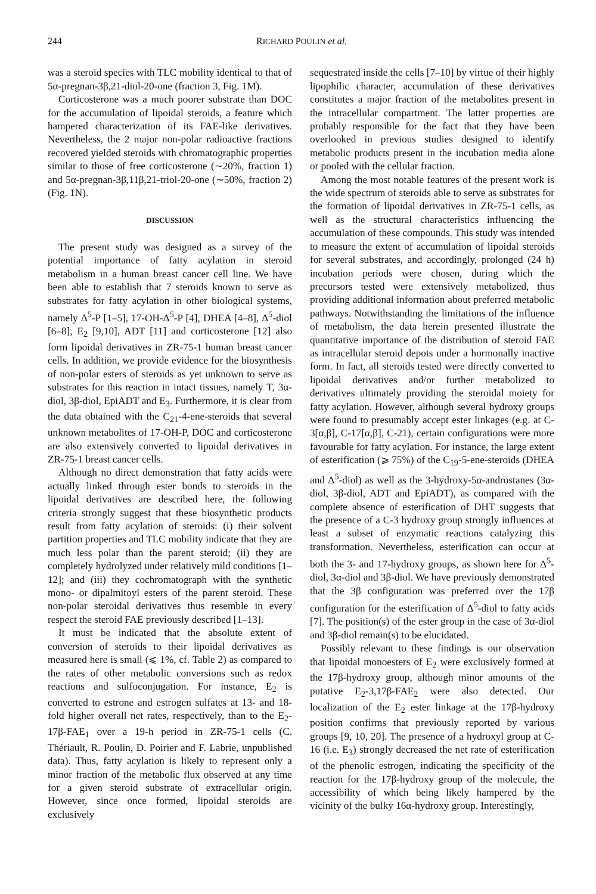244 RICHARD POULIN et al.
was a steroid species with TLC mobility identical to that of 5α-pregnan-3β,21-diol-20-one (fraction 3, Fig. 1M).
Corticosterone was a much poorer substrate than DOC for the accumulation of lipoidal steroids, a feature which hampered characterization of its FAE-like derivatives. Nevertheless, the 2 major non-polar radioactive fractions recovered yielded steroids with chromatographic properties similar to those of free corticosterone (∼20%, fraction 1) and 5α-pregnan-3β,11β,21-triol-20-one (∼50%, fraction 2) (Fig. 1N).
DISCUSSION
The present study was designed as a survey of the potential importance of fatty acylation in steroid metabolism in a human breast cancer cell line. We have been able to establish that 7 steroids known to serve as substrates for fatty acylation in other biological systems, namely Δ<sup>5</sup>-P [1–5], 17-OH-Δ<sup>5</sup>-P [4], DHEA [4–8], Δ<sup>5</sup>-diol [6–8], E<sub>2</sub> [9,10], ADT [11] and corticosterone [12] also form lipoidal derivatives in ZR-75-1 human breast cancer cells. In addition, we provide evidence for the biosynthesis of non-polar esters of steroids as yet unknown to serve as substrates for this reaction in intact tissues, namely T, 3α-diol, 3β-diol, EpiADT and E<sub>3</sub>. Furthermore, it is clear from the data obtained with the C<sub>21</sub>-4-ene-steroids that several unknown metabolites of 17-OH-P, DOC and corticosterone are also extensively converted to lipoidal derivatives in ZR-75-1 breast cancer cells.
Although no direct demonstration that fatty acids were actually linked through ester bonds to steroids in the lipoidal derivatives are described here, the following criteria strongly suggest that these biosynthetic products result from fatty acylation of steroids: (i) their solvent partition properties and TLC mobility indicate that they are much less polar than the parent steroid; (ii) they are completely hydrolyzed under relatively mild conditions [1–12]; and (iii) they cochromatograph with the synthetic mono- or dipalmitoyl esters of the parent steroid. These non-polar steroidal derivatives thus resemble in every respect the steroid FAE previously described [1–13].
It must be indicated that the absolute extent of conversion of steroids to their lipoidal derivatives as measured here is small (⩽ 1%, cf. Table 2) as compared to the rates of other metabolic conversions such as redox reactions and sulfoconjugation. For instance, E<sub>2</sub> is converted to estrone and estrogen sulfates at 13- and 18-fold higher overall net rates, respectively, than to the E<sub>2</sub>-17β-FAE<sub>1</sub> over a 19-h period in ZR-75-1 cells (C. Thériault, R. Poulin, D. Poirier and F. Labrie, unpublished data). Thus, fatty acylation is likely to represent only a minor fraction of the metabolic flux observed at any time for a given steroid substrate of extracellular origin. However, since once formed, lipoidal steroids are exclusively
sequestrated inside the cells [7–10] by virtue of their highly lipophilic character, accumulation of these derivatives constitutes a major fraction of the metabolites present in the intracellular compartment. The latter properties are probably responsible for the fact that they have been overlooked in previous studies designed to identify metabolic products present in the incubation media alone or pooled with the cellular fraction.
Among the most notable features of the present work is the wide spectrum of steroids able to serve as substrates for the formation of lipoidal derivatives in ZR-75-1 cells, as well as the structural characteristics influencing the accumulation of these compounds. This study was intended to measure the extent of accumulation of lipoidal steroids for several substrates, and accordingly, prolonged (24 h) incubation periods were chosen, during which the precursors tested were extensively metabolized, thus providing additional information about preferred metabolic pathways. Notwithstanding the limitations of the influence of metabolism, the data herein presented illustrate the quantitative importance of the distribution of steroid FAE as intracellular steroid depots under a hormonally inactive form. In fact, all steroids tested were directly converted to lipoidal derivatives and/or further metabolized to derivatives ultimately providing the steroidal moiety for fatty acylation. However, although several hydroxy groups were found to presumably accept ester linkages (e.g. at C-3[α,β], C-17[α,β], C-21), certain configurations were more favourable for fatty acylation. For instance, the large extent of esterification (⩾ 75%) of the C<sub>19</sub>-5-ene-steroids (DHEA and Δ<sup>5</sup>-diol) as well as the 3-hydroxy-5α-androstanes (3α-diol, 3β-diol, ADT and EpiADT), as compared with the complete absence of esterification of DHT suggests that the presence of a C-3 hydroxy group strongly influences at least a subset of enzymatic reactions catalyzing this transformation. Nevertheless, esterification can occur at both the 3- and 17-hydroxy groups, as shown here for Δ<sup>5</sup>-diol, 3α-diol and 3β-diol. We have previously demonstrated that the 3β configuration was preferred over the 17β configuration for the esterification of Δ<sup>5</sup>-diol to fatty acids [7]. The position(s) of the ester group in the case of 3α-diol and 3β-diol remain(s) to be elucidated.
Possibly relevant to these findings is our observation that lipoidal monoesters of E<sub>2</sub> were exclusively formed at the 17β-hydroxy group, although minor amounts of the putative E<sub>2</sub>-3,17β-FAE<sub>2</sub> were also detected. Our localization of the E<sub>2</sub> ester linkage at the 17β-hydroxy position confirms that previously reported by various groups [9, 10, 20]. The presence of a hydroxyl group at C-16 (i.e. E<sub>3</sub>) strongly decreased the net rate of esterification of the phenolic estrogen, indicating the specificity of the reaction for the 17β-hydroxy group of the molecule, the accessibility of which being likely hampered by the vicinity of the bulky 16α-hydroxy group. Interestingly,